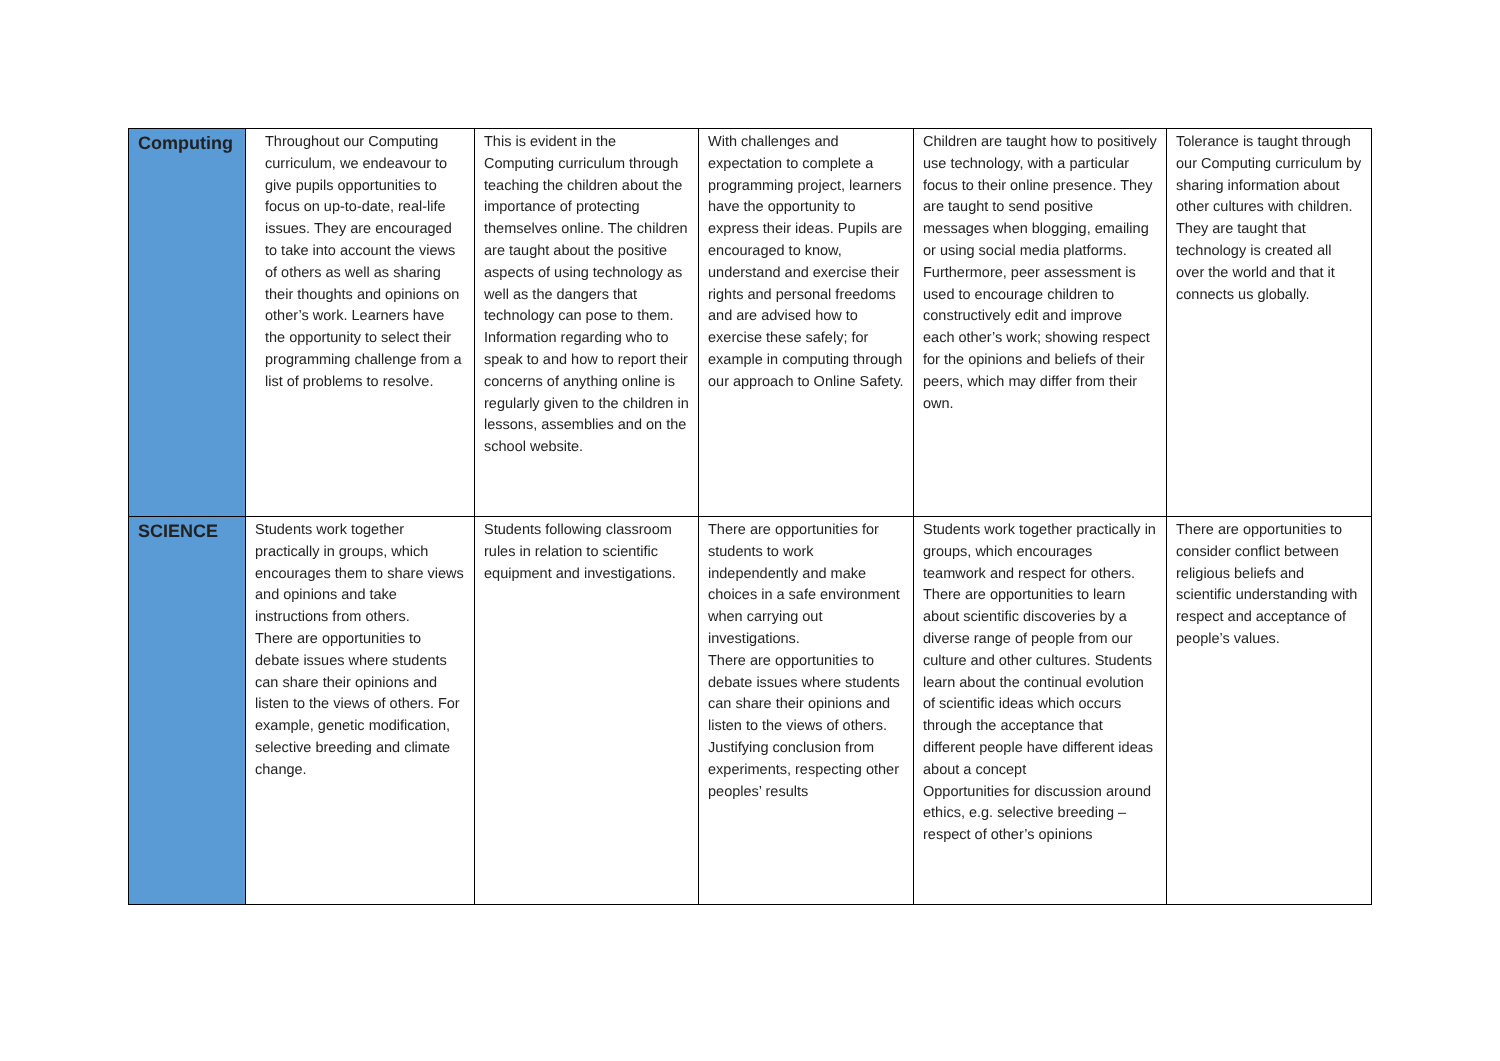| Computing | Throughout our Computing curriculum, we endeavour to give pupils opportunities to focus on up-to-date, real-life issues. They are encouraged to take into account the views of others as well as sharing their thoughts and opinions on other’s work. Learners have the opportunity to select their programming challenge from a list of problems to resolve. | This is evident in the Computing curriculum through teaching the children about the importance of protecting themselves online. The children are taught about the positive aspects of using technology as well as the dangers that technology can pose to them. Information regarding who to speak to and how to report their concerns of anything online is regularly given to the children in lessons, assemblies and on the school website. | With challenges and expectation to complete a programming project, learners have the opportunity to express their ideas. Pupils are encouraged to know, understand and exercise their rights and personal freedoms and are advised how to exercise these safely; for example in computing through our approach to Online Safety. | Children are taught how to positively use technology, with a particular focus to their online presence. They are taught to send positive messages when blogging, emailing or using social media platforms. Furthermore, peer assessment is used to encourage children to constructively edit and improve each other’s work; showing respect for the opinions and beliefs of their peers, which may differ from their own. | Tolerance is taught through our Computing curriculum by sharing information about other cultures with children. They are taught that technology is created all over the world and that it connects us globally. |
| SCIENCE | Students work together practically in groups, which encourages them to share views and opinions and take instructions from others. There are opportunities to debate issues where students can share their opinions and listen to the views of others. For example, genetic modification, selective breeding and climate change. | Students following classroom rules in relation to scientific equipment and investigations. | There are opportunities for students to work independently and make choices in a safe environment when carrying out investigations. There are opportunities to debate issues where students can share their opinions and listen to the views of others. Justifying conclusion from experiments, respecting other peoples’ results | Students work together practically in groups, which encourages teamwork and respect for others. There are opportunities to learn about scientific discoveries by a diverse range of people from our culture and other cultures. Students learn about the continual evolution of scientific ideas which occurs through the acceptance that different people have different ideas about a concept Opportunities for discussion around ethics, e.g. selective breeding – respect of other’s opinions | There are opportunities to consider conflict between religious beliefs and scientific understanding with respect and acceptance of people’s values. |